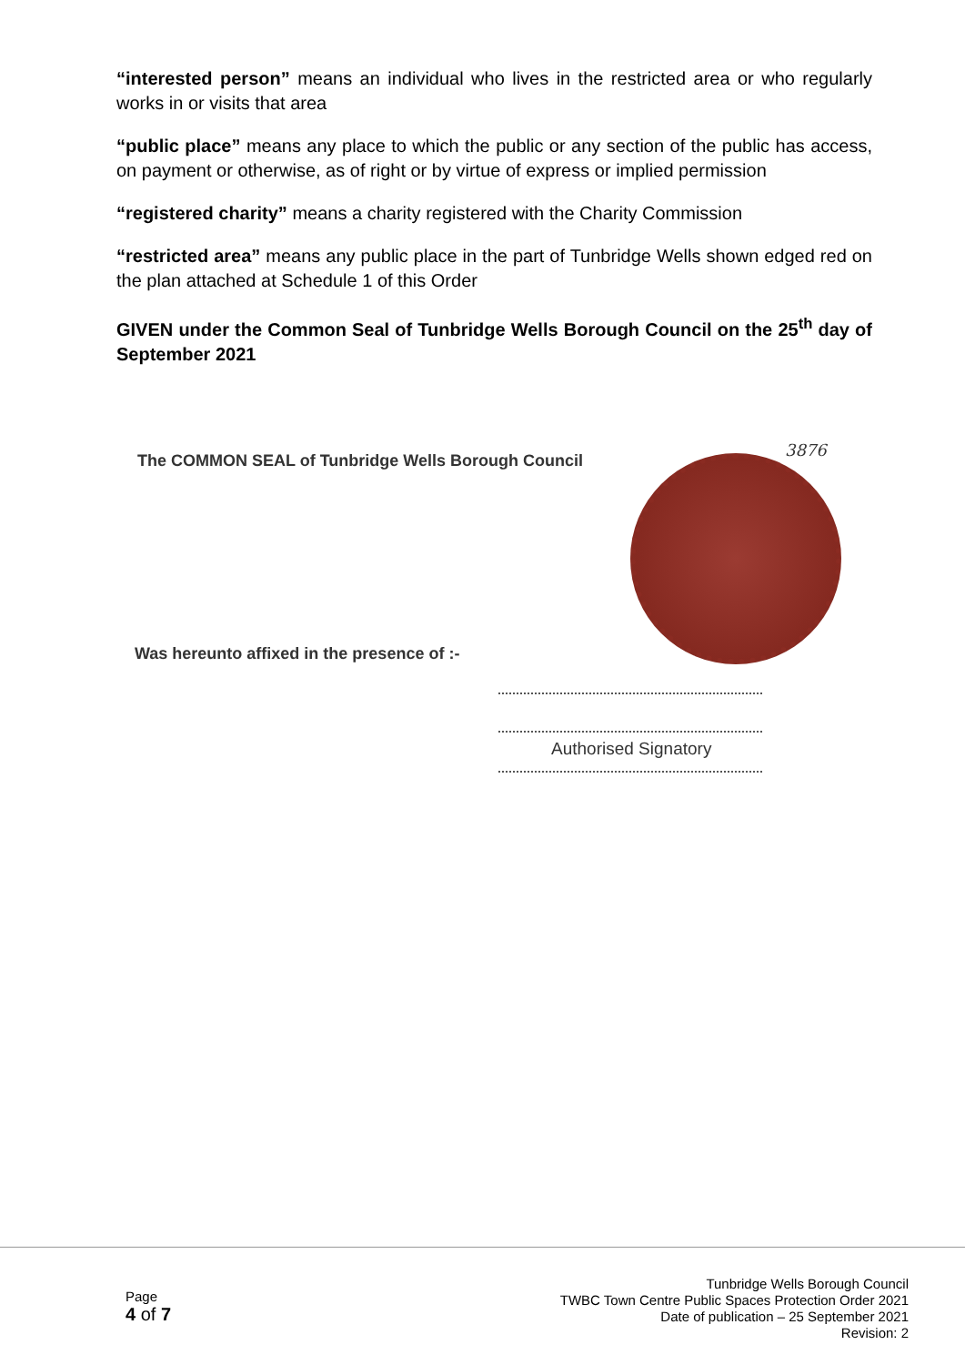“interested person” means an individual who lives in the restricted area or who regularly works in or visits that area
“public place” means any place to which the public or any section of the public has access, on payment or otherwise, as of right or by virtue of express or implied permission
“registered charity” means a charity registered with the Charity Commission
“restricted area” means any public place in the part of Tunbridge Wells shown edged red on the plan attached at Schedule 1 of this Order
GIVEN under the Common Seal of Tunbridge Wells Borough Council on the 25<sup>th</sup> day of September 2021
The COMMON SEAL of Tunbridge Wells Borough Council
3876
Was hereunto affixed in the presence of :-
Authorised Signatory
Page
4 of 7
Tunbridge Wells Borough Council
TWBC Town Centre Public Spaces Protection Order 2021
Date of publication – 25 September 2021
Revision: 2